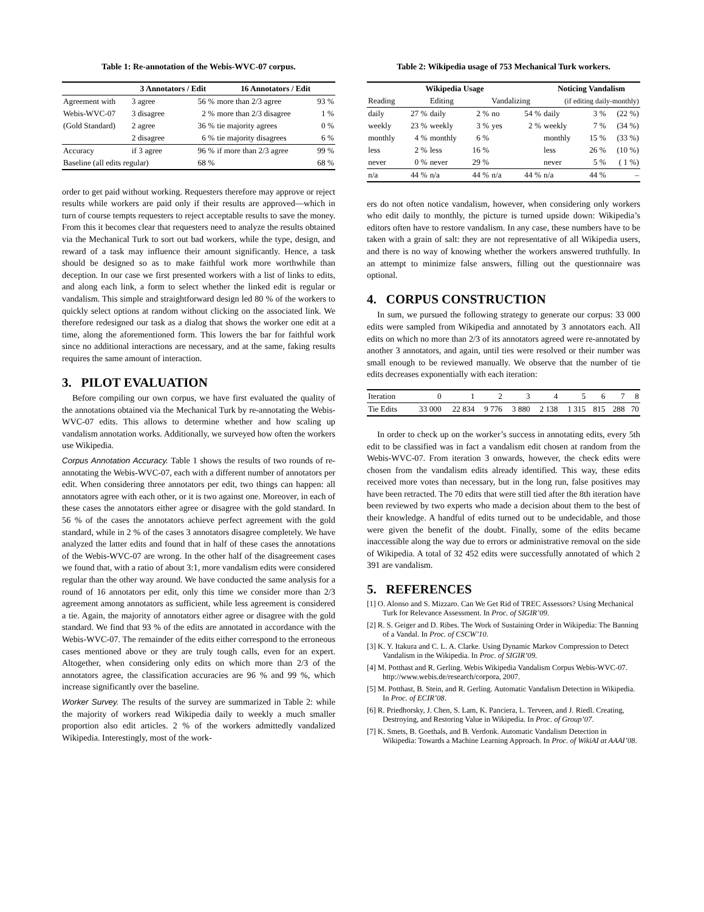Table 1: Re-annotation of the Webis-WVC-07 corpus.
| | 3 Annotators / Edit | | 16 Annotators / Edit | |
| --- | --- | --- | --- | --- |
| Agreement with | 3 agree | 56 % | more than 2/3 agree | 93 % |
| Webis-WVC-07 | 3 disagree | 2 % | more than 2/3 disagree | 1 % |
| (Gold Standard) | 2 agree | 36 % | tie majority agrees | 0 % |
| | 2 disagree | 6 % | tie majority disagrees | 6 % |
| Accuracy | if 3 agree | 96 % | if more than 2/3 agree | 99 % |
| Baseline (all edits regular) | | 68 % | | 68 % |
order to get paid without working. Requesters therefore may approve or reject results while workers are paid only if their results are approved—which in turn of course tempts requesters to reject acceptable results to save the money. From this it becomes clear that requesters need to analyze the results obtained via the Mechanical Turk to sort out bad workers, while the type, design, and reward of a task may influence their amount significantly. Hence, a task should be designed so as to make faithful work more worthwhile than deception. In our case we first presented workers with a list of links to edits, and along each link, a form to select whether the linked edit is regular or vandalism. This simple and straightforward design led 80 % of the workers to quickly select options at random without clicking on the associated link. We therefore redesigned our task as a dialog that shows the worker one edit at a time, along the aforementioned form. This lowers the bar for faithful work since no additional interactions are necessary, and at the same, faking results requires the same amount of interaction.
3. PILOT EVALUATION
Before compiling our own corpus, we have first evaluated the quality of the annotations obtained via the Mechanical Turk by re-annotating the Webis-WVC-07 edits. This allows to determine whether and how scaling up vandalism annotation works. Additionally, we surveyed how often the workers use Wikipedia.
Corpus Annotation Accuracy. Table 1 shows the results of two rounds of re-annotating the Webis-WVC-07, each with a different number of annotators per edit. When considering three annotators per edit, two things can happen: all annotators agree with each other, or it is two against one. Moreover, in each of these cases the annotators either agree or disagree with the gold standard. In 56 % of the cases the annotators achieve perfect agreement with the gold standard, while in 2 % of the cases 3 annotators disagree completely. We have analyzed the latter edits and found that in half of these cases the annotations of the Webis-WVC-07 are wrong. In the other half of the disagreement cases we found that, with a ratio of about 3:1, more vandalism edits were considered regular than the other way around. We have conducted the same analysis for a round of 16 annotators per edit, only this time we consider more than 2/3 agreement among annotators as sufficient, while less agreement is considered a tie. Again, the majority of annotators either agree or disagree with the gold standard. We find that 93 % of the edits are annotated in accordance with the Webis-WVC-07. The remainder of the edits either correspond to the erroneous cases mentioned above or they are truly tough calls, even for an expert. Altogether, when considering only edits on which more than 2/3 of the annotators agree, the classification accuracies are 96 % and 99 %, which increase significantly over the baseline.
Worker Survey. The results of the survey are summarized in Table 2: while the majority of workers read Wikipedia daily to weekly a much smaller proportion also edit articles. 2 % of the workers admittedly vandalized Wikipedia. Interestingly, most of the work-
Table 2: Wikipedia usage of 753 Mechanical Turk workers.
| Wikipedia Usage | | | | | | Noticing Vandalism | | |
| --- | --- | --- | --- | --- | --- | --- | --- | --- |
| Reading | | Editing | | Vandalizing | | (if editing daily-monthly) | | |
| daily | 27 % | daily | 2 % | no | 54 % | daily | 3 % | (22 %) |
| weekly | 23 % | weekly | 3 % | yes | 2 % | weekly | 7 % | (34 %) |
| monthly | 4 % | monthly | 6 % | | | monthly | 15 % | (33 %) |
| less | 2 % | less | 16 % | | | less | 26 % | (10 %) |
| never | 0 % | never | 29 % | | | never | 5 % | ( 1 %) |
| n/a | 44 % | n/a | 44 % | n/a | 44 % | n/a | 44 % | – |
ers do not often notice vandalism, however, when considering only workers who edit daily to monthly, the picture is turned upside down: Wikipedia’s editors often have to restore vandalism. In any case, these numbers have to be taken with a grain of salt: they are not representative of all Wikipedia users, and there is no way of knowing whether the workers answered truthfully. In an attempt to minimize false answers, filling out the questionnaire was optional.
4. CORPUS CONSTRUCTION
In sum, we pursued the following strategy to generate our corpus: 33 000 edits were sampled from Wikipedia and annotated by 3 annotators each. All edits on which no more than 2/3 of its annotators agreed were re-annotated by another 3 annotators, and again, until ties were resolved or their number was small enough to be reviewed manually. We observe that the number of tie edits decreases exponentially with each iteration:
| Iteration | 0 | 1 | 2 | 3 | 4 | 5 | 6 | 7 | 8 |
| Tie Edits | 33 000 | 22 834 | 9 776 | 3 880 | 2 138 | 1 315 | 815 | 288 | 70 |
In order to check up on the worker’s success in annotating edits, every 5th edit to be classified was in fact a vandalism edit chosen at random from the Webis-WVC-07. From iteration 3 onwards, however, the check edits were chosen from the vandalism edits already identified. This way, these edits received more votes than necessary, but in the long run, false positives may have been retracted. The 70 edits that were still tied after the 8th iteration have been reviewed by two experts who made a decision about them to the best of their knowledge. A handful of edits turned out to be undecidable, and those were given the benefit of the doubt. Finally, some of the edits became inaccessible along the way due to errors or administrative removal on the side of Wikipedia. A total of 32 452 edits were successfully annotated of which 2 391 are vandalism.
5. REFERENCES
[1] O. Alonso and S. Mizzaro. Can We Get Rid of TREC Assessors? Using Mechanical Turk for Relevance Assessment. In Proc. of SIGIR’09.
[2] R. S. Geiger and D. Ribes. The Work of Sustaining Order in Wikipedia: The Banning of a Vandal. In Proc. of CSCW’10.
[3] K. Y. Itakura and C. L. A. Clarke. Using Dynamic Markov Compression to Detect Vandalism in the Wikipedia. In Proc. of SIGIR’09.
[4] M. Potthast and R. Gerling. Webis Wikipedia Vandalism Corpus Webis-WVC-07. http://www.webis.de/research/corpora, 2007.
[5] M. Potthast, B. Stein, and R. Gerling. Automatic Vandalism Detection in Wikipedia. In Proc. of ECIR’08.
[6] R. Priedhorsky, J. Chen, S. Lam, K. Panciera, L. Terveen, and J. Riedl. Creating, Destroying, and Restoring Value in Wikipedia. In Proc. of Group’07.
[7] K. Smets, B. Goethals, and B. Verdonk. Automatic Vandalism Detection in Wikipedia: Towards a Machine Learning Approach. In Proc. of WikiAI at AAAI’08.